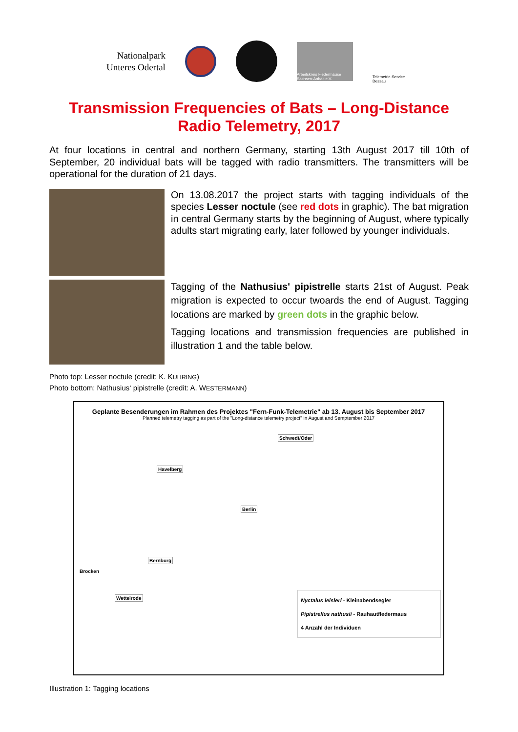Nationalpark
Unteres Odertal
Arbeitskreis Fledermäuse Sachsen-Anhalt e.V.
Telemetrie-Service Dessau
Transmission Frequencies of Bats – Long-Distance
Radio Telemetry, 2017
At four locations in central and northern Germany, starting 13th August 2017 till 10th of September, 20 individual bats will be tagged with radio transmitters. The transmitters will be operational for the duration of 21 days.
On 13.08.2017 the project starts with tagging individuals of the species Lesser noctule (see red dots in graphic). The bat migration in central Germany starts by the beginning of August, where typically adults start migrating early, later followed by younger individuals.
Tagging of the Nathusius' pipistrelle starts 21st of August. Peak migration is expected to occur twoards the end of August. Tagging locations are marked by green dots in the graphic below.
Tagging locations and transmission frequencies are published in illustration 1 and the table below.
Photo top: Lesser noctule (credit: K. KUHRING)
Photo bottom: Nathusius‘ pipistrelle (credit: A. WESTERMANN)
Geplante Besenderungen im Rahmen des Projektes "Fern-Funk-Telemetrie" ab 13. August bis September 2017
Planned telemetry tagging as part of the "Long-distance telemetry project" in August and Semptember 2017
Schwedt/Oder
Havelberg
Berlin
Bernburg
Brocken
Wettelrode
Nyctalus leisleri - Kleinabendsegler
Pipistrellus nathusii - Rauhautfledermaus
4 Anzahl der Individuen
Illustration 1: Tagging locations